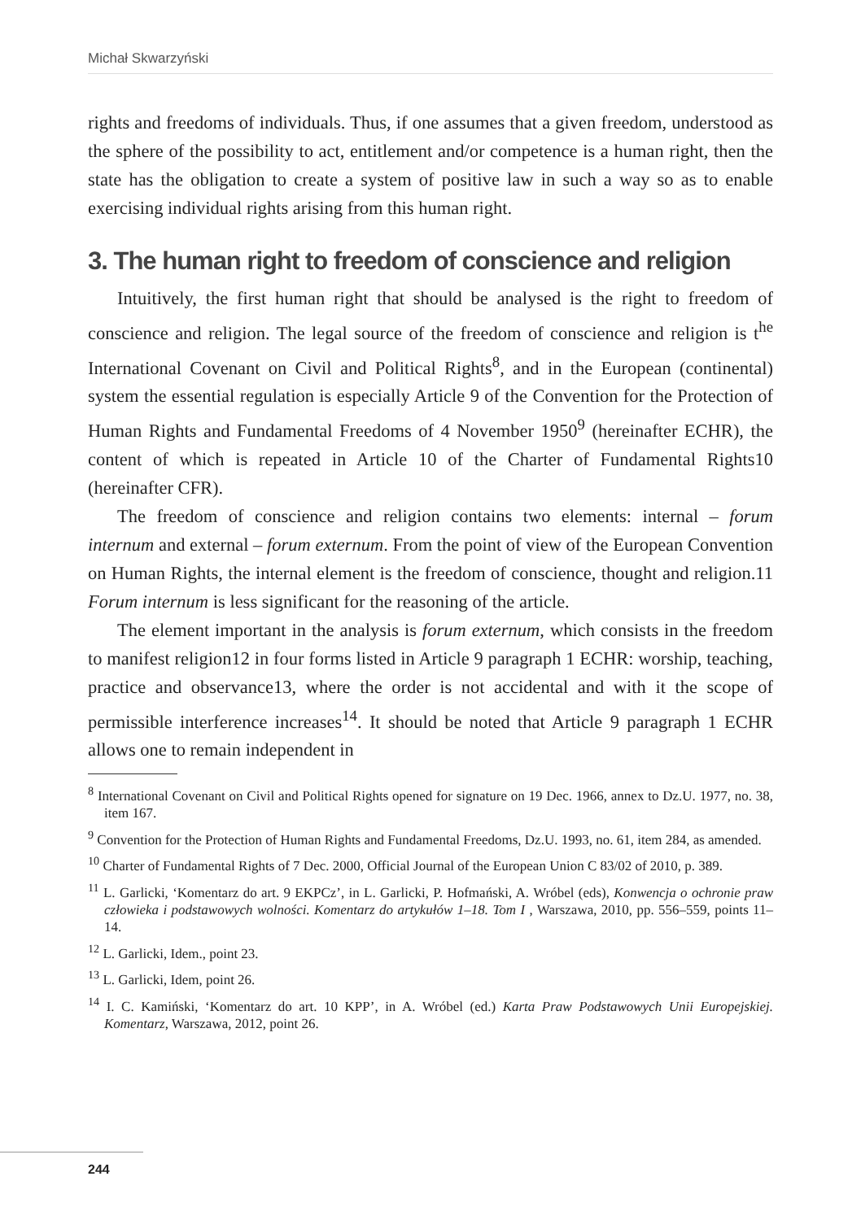Michał Skwarzyński
rights and freedoms of individuals. Thus, if one assumes that a given freedom, understood as the sphere of the possibility to act, entitlement and/or competence is a human right, then the state has the obligation to create a system of positive law in such a way so as to enable exercising individual rights arising from this human right.
3. The human right to freedom of conscience and religion
Intuitively, the first human right that should be analysed is the right to freedom of conscience and religion. The legal source of the freedom of conscience and religion is t<sup>he</sup> International Covenant on Civil and Political Rights<sup>8</sup>, and in the European (continental) system the essential regulation is especially Article 9 of the Convention for the Protection of Human Rights and Fundamental Freedoms of 4 November 1950<sup>9</sup> (hereinafter ECHR), the content of which is repeated in Article 10 of the Charter of Fundamental Rights10 (hereinafter CFR).
The freedom of conscience and religion contains two elements: internal – forum internum and external – forum externum. From the point of view of the European Convention on Human Rights, the internal element is the freedom of conscience, thought and religion.11 Forum internum is less significant for the reasoning of the article.
The element important in the analysis is forum externum, which consists in the freedom to manifest religion12 in four forms listed in Article 9 paragraph 1 ECHR: worship, teaching, practice and observance13, where the order is not accidental and with it the scope of permissible interference increases<sup>14</sup>. It should be noted that Article 9 paragraph 1 ECHR allows one to remain independent in
<sup>8</sup> International Covenant on Civil and Political Rights opened for signature on 19 Dec. 1966, annex to Dz.U. 1977, no. 38, item 167.
<sup>9</sup> Convention for the Protection of Human Rights and Fundamental Freedoms, Dz.U. 1993, no. 61, item 284, as amended.
<sup>10</sup> Charter of Fundamental Rights of 7 Dec. 2000, Official Journal of the European Union C 83/02 of 2010, p. 389.
<sup>11</sup> L. Garlicki, ‘Komentarz do art. 9 EKPCz’, in L. Garlicki, P. Hofmański, A. Wróbel (eds), Konwencja o ochronie praw człowieka i podstawowych wolności. Komentarz do artykułów 1–18. Tom I , Warszawa, 2010, pp. 556–559, points 11–14.
<sup>12</sup> L. Garlicki, Idem., point 23.
<sup>13</sup> L. Garlicki, Idem, point 26.
<sup>14</sup> I. C. Kamiński, ‘Komentarz do art. 10 KPP’, in A. Wróbel (ed.) Karta Praw Podstawowych Unii Europejskiej. Komentarz, Warszawa, 2012, point 26.
244